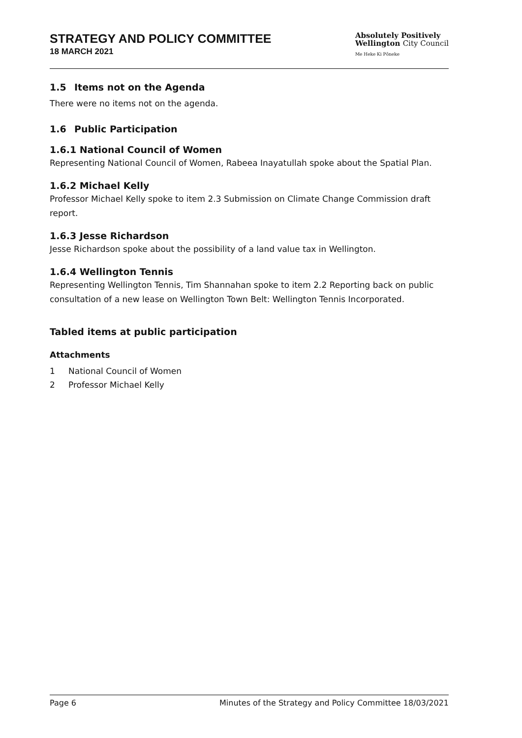STRATEGY AND POLICY COMMITTEE
18 MARCH 2021
Absolutely Positively
Wellington City Council
Me Heke Ki Pōneke
1.5 Items not on the Agenda
There were no items not on the agenda.
1.6 Public Participation
1.6.1 National Council of Women
Representing National Council of Women, Rabeea Inayatullah spoke about the Spatial Plan.
1.6.2 Michael Kelly
Professor Michael Kelly spoke to item 2.3 Submission on Climate Change Commission draft report.
1.6.3 Jesse Richardson
Jesse Richardson spoke about the possibility of a land value tax in Wellington.
1.6.4 Wellington Tennis
Representing Wellington Tennis, Tim Shannahan spoke to item 2.2 Reporting back on public consultation of a new lease on Wellington Town Belt: Wellington Tennis Incorporated.
Tabled items at public participation
Attachments
1 National Council of Women
2 Professor Michael Kelly
Page 6 Minutes of the Strategy and Policy Committee 18/03/2021